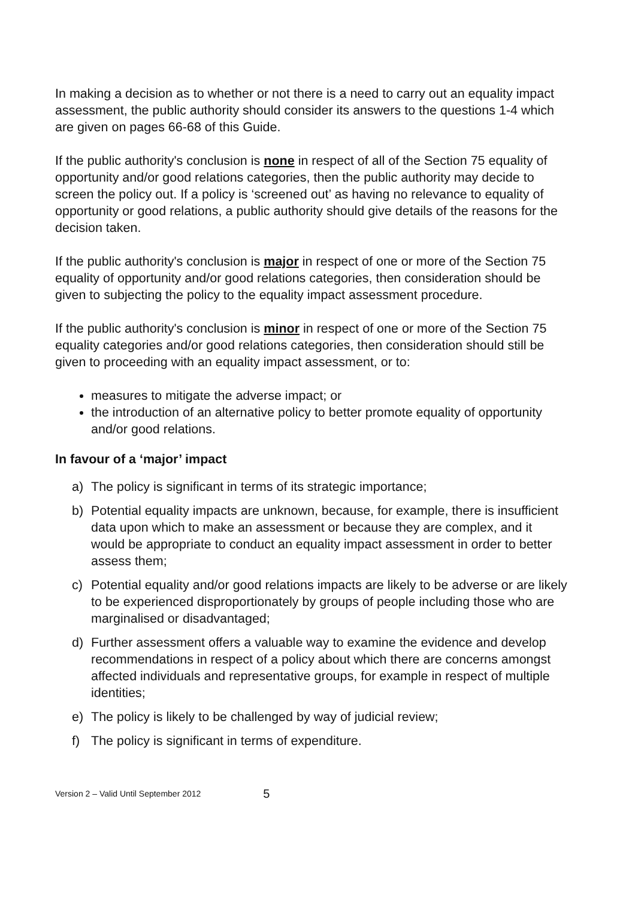In making a decision as to whether or not there is a need to carry out an equality impact assessment, the public authority should consider its answers to the questions 1-4 which are given on pages 66-68 of this Guide.
If the public authority's conclusion is none in respect of all of the Section 75 equality of opportunity and/or good relations categories, then the public authority may decide to screen the policy out. If a policy is ‘screened out’ as having no relevance to equality of opportunity or good relations, a public authority should give details of the reasons for the decision taken.
If the public authority's conclusion is major in respect of one or more of the Section 75 equality of opportunity and/or good relations categories, then consideration should be given to subjecting the policy to the equality impact assessment procedure.
If the public authority's conclusion is minor in respect of one or more of the Section 75 equality categories and/or good relations categories, then consideration should still be given to proceeding with an equality impact assessment, or to:
measures to mitigate the adverse impact; or
the introduction of an alternative policy to better promote equality of opportunity and/or good relations.
In favour of a ‘major’ impact
a) The policy is significant in terms of its strategic importance;
b) Potential equality impacts are unknown, because, for example, there is insufficient data upon which to make an assessment or because they are complex, and it would be appropriate to conduct an equality impact assessment in order to better assess them;
c) Potential equality and/or good relations impacts are likely to be adverse or are likely to be experienced disproportionately by groups of people including those who are marginalised or disadvantaged;
d) Further assessment offers a valuable way to examine the evidence and develop recommendations in respect of a policy about which there are concerns amongst affected individuals and representative groups, for example in respect of multiple identities;
e) The policy is likely to be challenged by way of judicial review;
f) The policy is significant in terms of expenditure.
Version 2 – Valid Until September 2012 5